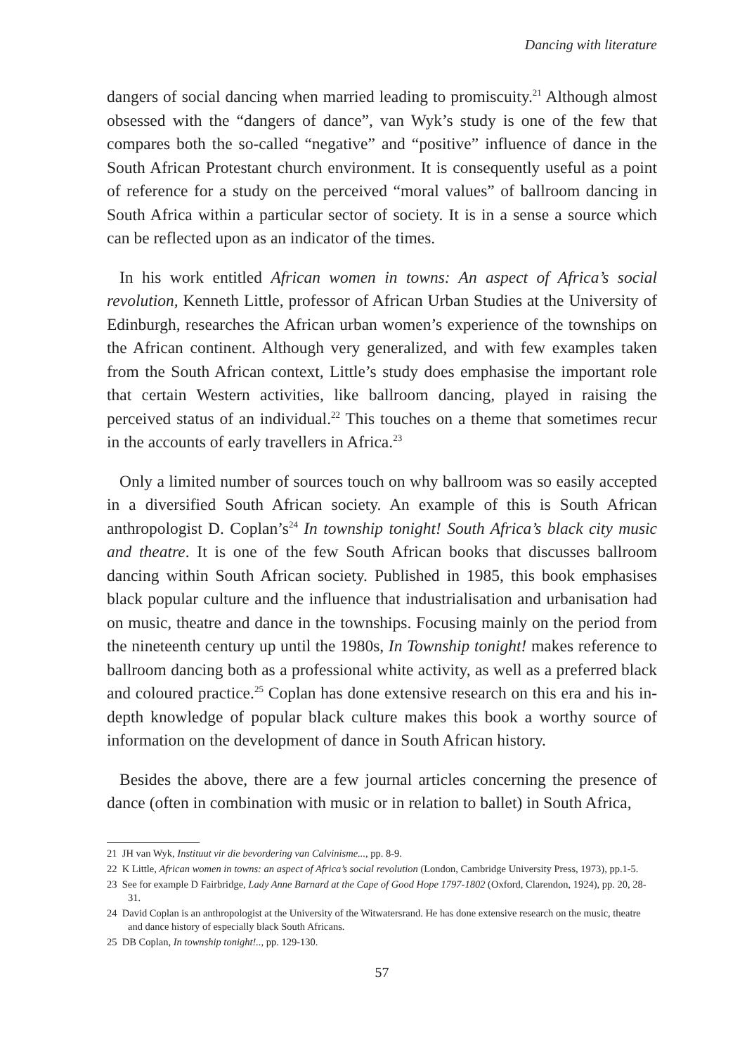Dancing with literature
dangers of social dancing when married leading to promiscuity.<sup>21</sup> Although almost obsessed with the “dangers of dance”, van Wyk’s study is one of the few that compares both the so-called “negative” and “positive” influence of dance in the South African Protestant church environment. It is consequently useful as a point of reference for a study on the perceived “moral values” of ballroom dancing in South Africa within a particular sector of society. It is in a sense a source which can be reflected upon as an indicator of the times.
In his work entitled African women in towns: An aspect of Africa’s social revolution, Kenneth Little, professor of African Urban Studies at the University of Edinburgh, researches the African urban women’s experience of the townships on the African continent. Although very generalized, and with few examples taken from the South African context, Little’s study does emphasise the important role that certain Western activities, like ballroom dancing, played in raising the perceived status of an individual.<sup>22</sup> This touches on a theme that sometimes recur in the accounts of early travellers in Africa.<sup>23</sup>
Only a limited number of sources touch on why ballroom was so easily accepted in a diversified South African society. An example of this is South African anthropologist D. Coplan’s<sup>24</sup> In township tonight! South Africa’s black city music and theatre. It is one of the few South African books that discusses ballroom dancing within South African society. Published in 1985, this book emphasises black popular culture and the influence that industrialisation and urbanisation had on music, theatre and dance in the townships. Focusing mainly on the period from the nineteenth century up until the 1980s, In Township tonight! makes reference to ballroom dancing both as a professional white activity, as well as a preferred black and coloured practice.<sup>25</sup> Coplan has done extensive research on this era and his in-depth knowledge of popular black culture makes this book a worthy source of information on the development of dance in South African history.
Besides the above, there are a few journal articles concerning the presence of dance (often in combination with music or in relation to ballet) in South Africa,
21 JH van Wyk, Instituut vir die bevordering van Calvinisme..., pp. 8-9.
22 K Little, African women in towns: an aspect of Africa’s social revolution (London, Cambridge University Press, 1973), pp.1-5.
23 See for example D Fairbridge, Lady Anne Barnard at the Cape of Good Hope 1797-1802 (Oxford, Clarendon, 1924), pp. 20, 28-31.
24 David Coplan is an anthropologist at the University of the Witwatersrand. He has done extensive research on the music, theatre and dance history of especially black South Africans.
25 DB Coplan, In township tonight!.., pp. 129-130.
57